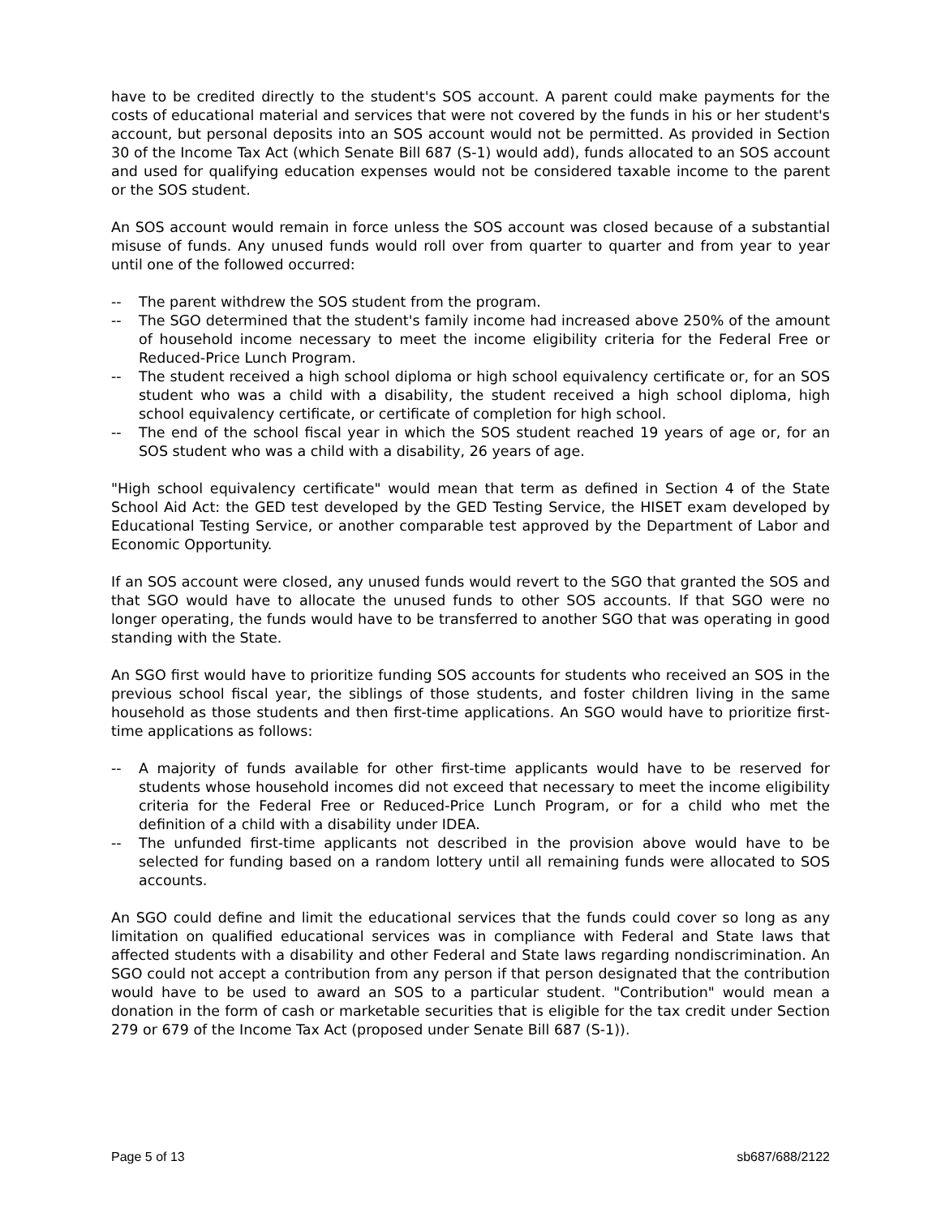have to be credited directly to the student's SOS account. A parent could make payments for the costs of educational material and services that were not covered by the funds in his or her student's account, but personal deposits into an SOS account would not be permitted. As provided in Section 30 of the Income Tax Act (which Senate Bill 687 (S-1) would add), funds allocated to an SOS account and used for qualifying education expenses would not be considered taxable income to the parent or the SOS student.
An SOS account would remain in force unless the SOS account was closed because of a substantial misuse of funds. Any unused funds would roll over from quarter to quarter and from year to year until one of the followed occurred:
-- The parent withdrew the SOS student from the program.
-- The SGO determined that the student's family income had increased above 250% of the amount of household income necessary to meet the income eligibility criteria for the Federal Free or Reduced-Price Lunch Program.
-- The student received a high school diploma or high school equivalency certificate or, for an SOS student who was a child with a disability, the student received a high school diploma, high school equivalency certificate, or certificate of completion for high school.
-- The end of the school fiscal year in which the SOS student reached 19 years of age or, for an SOS student who was a child with a disability, 26 years of age.
"High school equivalency certificate" would mean that term as defined in Section 4 of the State School Aid Act: the GED test developed by the GED Testing Service, the HISET exam developed by Educational Testing Service, or another comparable test approved by the Department of Labor and Economic Opportunity.
If an SOS account were closed, any unused funds would revert to the SGO that granted the SOS and that SGO would have to allocate the unused funds to other SOS accounts. If that SGO were no longer operating, the funds would have to be transferred to another SGO that was operating in good standing with the State.
An SGO first would have to prioritize funding SOS accounts for students who received an SOS in the previous school fiscal year, the siblings of those students, and foster children living in the same household as those students and then first-time applications. An SGO would have to prioritize first-time applications as follows:
-- A majority of funds available for other first-time applicants would have to be reserved for students whose household incomes did not exceed that necessary to meet the income eligibility criteria for the Federal Free or Reduced-Price Lunch Program, or for a child who met the definition of a child with a disability under IDEA.
-- The unfunded first-time applicants not described in the provision above would have to be selected for funding based on a random lottery until all remaining funds were allocated to SOS accounts.
An SGO could define and limit the educational services that the funds could cover so long as any limitation on qualified educational services was in compliance with Federal and State laws that affected students with a disability and other Federal and State laws regarding nondiscrimination. An SGO could not accept a contribution from any person if that person designated that the contribution would have to be used to award an SOS to a particular student. "Contribution" would mean a donation in the form of cash or marketable securities that is eligible for the tax credit under Section 279 or 679 of the Income Tax Act (proposed under Senate Bill 687 (S-1)).
Page 5 of 13 sb687/688/2122